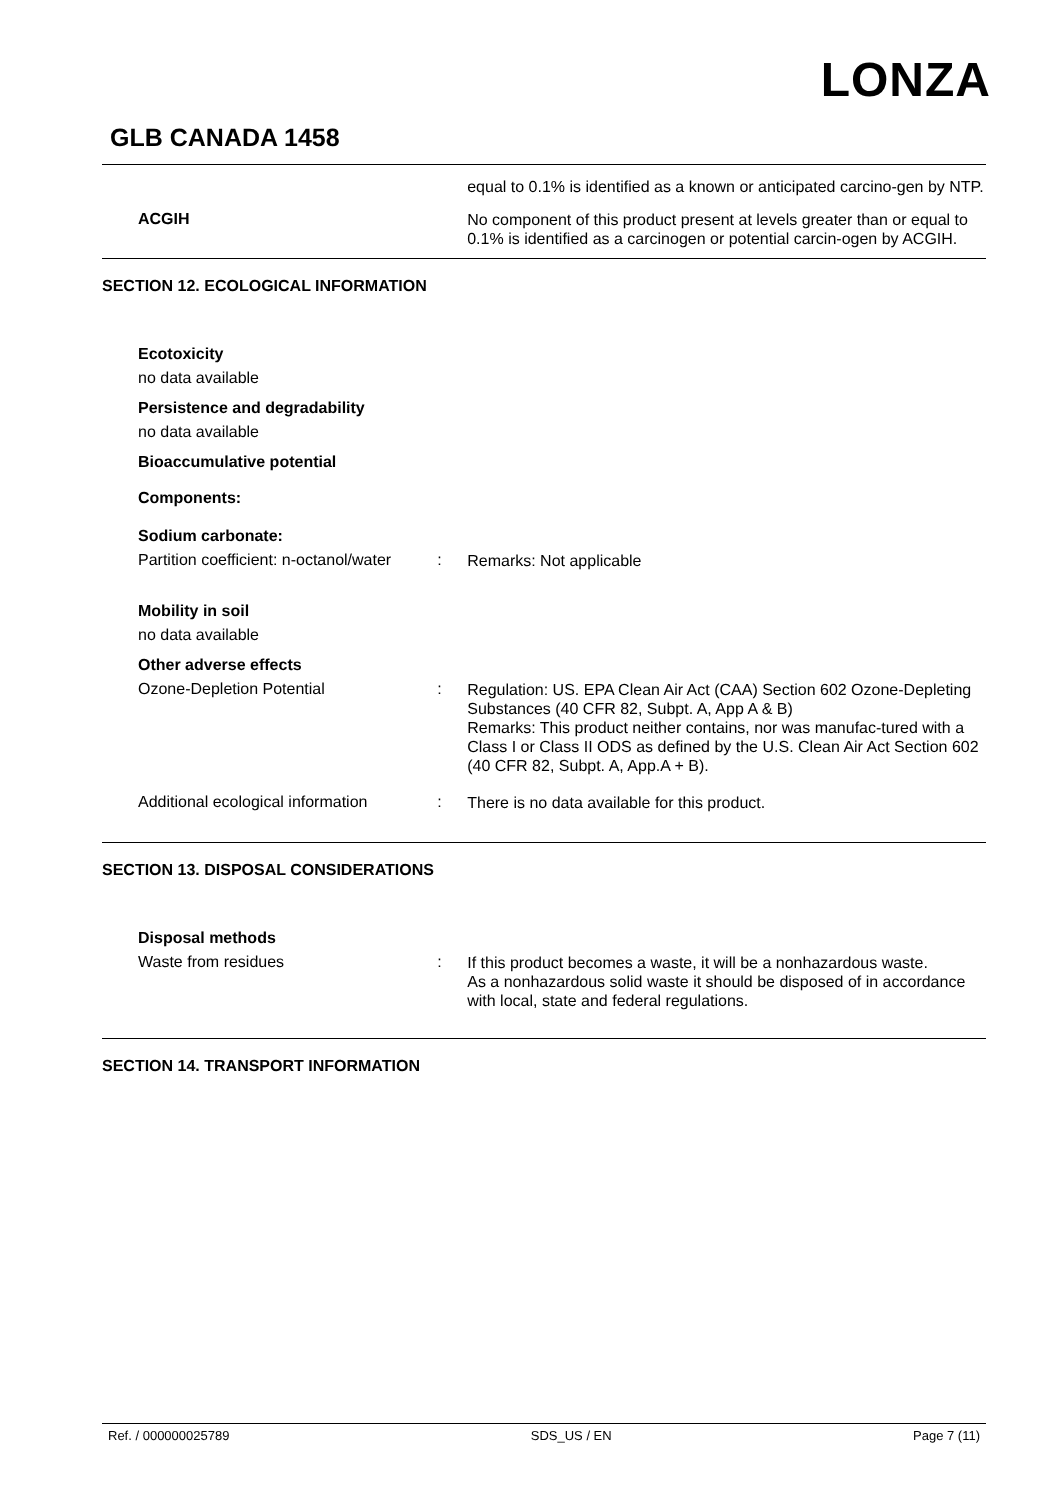LONZA
GLB CANADA 1458
equal to 0.1% is identified as a known or anticipated carcino-gen by NTP.
ACGIH
No component of this product present at levels greater than or equal to 0.1% is identified as a carcinogen or potential carcin-ogen by ACGIH.
SECTION 12. ECOLOGICAL INFORMATION
Ecotoxicity
no data available
Persistence and degradability
no data available
Bioaccumulative potential
Components:
Sodium carbonate:
Partition coefficient: n-octanol/water
:
Remarks: Not applicable
Mobility in soil
no data available
Other adverse effects
Ozone-Depletion Potential :
Regulation: US. EPA Clean Air Act (CAA) Section 602 Ozone-Depleting Substances (40 CFR 82, Subpt. A, App A & B)
Remarks: This product neither contains, nor was manufac-tured with a Class I or Class II ODS as defined by the U.S. Clean Air Act Section 602 (40 CFR 82, Subpt. A, App.A + B).
Additional ecological information
:
There is no data available for this product.
SECTION 13. DISPOSAL CONSIDERATIONS
Disposal methods
Waste from residues :
If this product becomes a waste, it will be a nonhazardous waste.
As a nonhazardous solid waste it should be disposed of in accordance with local, state and federal regulations.
SECTION 14. TRANSPORT INFORMATION
Ref. / 000000025789 SDS_US / EN Page 7 (11)